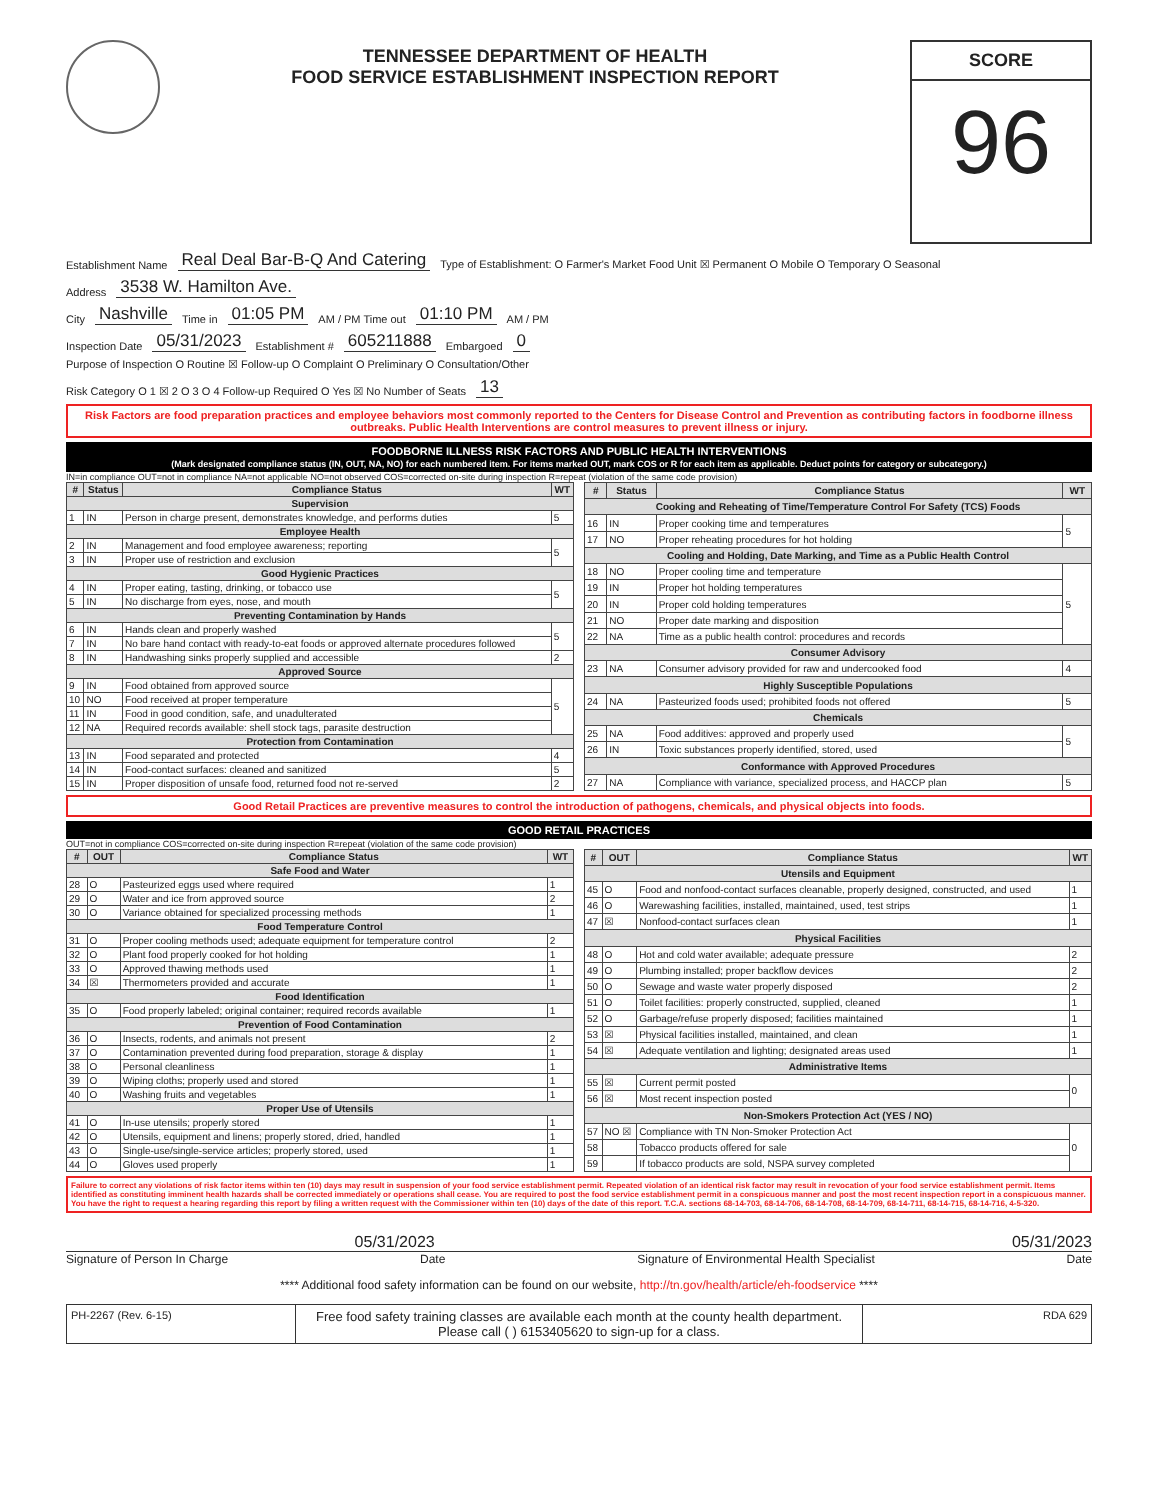TENNESSEE DEPARTMENT OF HEALTH
FOOD SERVICE ESTABLISHMENT INSPECTION REPORT
SCORE
96
Establishment Name Real Deal Bar-B-Q And Catering Type of Establishment: O Farmer's Market Food Unit ☒ Permanent O Mobile O Temporary O Seasonal
Address 3538 W. Hamilton Ave.
City Nashville Time in 01:05 PM AM / PM Time out 01:10 PM AM / PM
Inspection Date 05/31/2023 Establishment # 605211888 Embargoed 0
Purpose of Inspection O Routine ☒ Follow-up O Complaint O Preliminary O Consultation/Other
Risk Category O 1 ☒ 2 O 3 O 4 Follow-up Required O Yes ☒ No Number of Seats 13
Risk Factors are food preparation practices and employee behaviors most commonly reported to the Centers for Disease Control and Prevention as contributing factors in foodborne illness outbreaks. Public Health Interventions are control measures to prevent illness or injury.
FOODBORNE ILLNESS RISK FACTORS AND PUBLIC HEALTH INTERVENTIONS
(Mark designated compliance status (IN, OUT, NA, NO) for each numbered item. For items marked OUT, mark COS or R for each item as applicable. Deduct points for category or subcategory.)
IN=in compliance OUT=not in compliance NA=not applicable NO=not observed COS=corrected on-site during inspection R=repeat (violation of the same code provision)
| # | Status | Compliance Status | WT |
| --- | --- | --- | --- |
| Supervision | | | |
| 1 | IN | Person in charge present, demonstrates knowledge, and performs duties | 5 |
| Employee Health | | | |
| 2 | IN | Management and food employee awareness; reporting | 5 |
| 3 | IN | Proper use of restriction and exclusion | |
| Good Hygienic Practices | | | |
| 4 | IN | Proper eating, tasting, drinking, or tobacco use | 5 |
| 5 | IN | No discharge from eyes, nose, and mouth | |
| Preventing Contamination by Hands | | | |
| 6 | IN | Hands clean and properly washed | 5 |
| 7 | IN | No bare hand contact with ready-to-eat foods or approved alternate procedures followed | |
| 8 | IN | Handwashing sinks properly supplied and accessible | 2 |
| Approved Source | | | |
| 9 | IN | Food obtained from approved source | 5 |
| 10 | NO | Food received at proper temperature | |
| 11 | IN | Food in good condition, safe, and unadulterated | |
| 12 | NA | Required records available: shell stock tags, parasite destruction | |
| Protection from Contamination | | | |
| 13 | IN | Food separated and protected | 4 |
| 14 | IN | Food-contact surfaces: cleaned and sanitized | 5 |
| 15 | IN | Proper disposition of unsafe food, returned food not re-served | 2 |
| # | Status | Compliance Status | WT |
| --- | --- | --- | --- |
| Cooking and Reheating of Time/Temperature Control For Safety (TCS) Foods | | | |
| 16 | IN | Proper cooking time and temperatures | 5 |
| 17 | NO | Proper reheating procedures for hot holding | |
| Cooling and Holding, Date Marking, and Time as a Public Health Control | | | |
| 18 | NO | Proper cooling time and temperature | 5 |
| 19 | IN | Proper hot holding temperatures | |
| 20 | IN | Proper cold holding temperatures | |
| 21 | NO | Proper date marking and disposition | |
| 22 | NA | Time as a public health control: procedures and records | |
| Consumer Advisory | | | |
| 23 | NA | Consumer advisory provided for raw and undercooked food | 4 |
| Highly Susceptible Populations | | | |
| 24 | NA | Pasteurized foods used; prohibited foods not offered | 5 |
| Chemicals | | | |
| 25 | NA | Food additives: approved and properly used | 5 |
| 26 | IN | Toxic substances properly identified, stored, used | |
| Conformance with Approved Procedures | | | |
| 27 | NA | Compliance with variance, specialized process, and HACCP plan | 5 |
Good Retail Practices are preventive measures to control the introduction of pathogens, chemicals, and physical objects into foods.
GOOD RETAIL PRACTICES
OUT=not in compliance COS=corrected on-site during inspection R=repeat (violation of the same code provision)
| # | OUT | Compliance Status | WT |
| --- | --- | --- | --- |
| Safe Food and Water | | | |
| 28 | O | Pasteurized eggs used where required | 1 |
| 29 | O | Water and ice from approved source | 2 |
| 30 | O | Variance obtained for specialized processing methods | 1 |
| Food Temperature Control | | | |
| 31 | O | Proper cooling methods used; adequate equipment for temperature control | 2 |
| 32 | O | Plant food properly cooked for hot holding | 1 |
| 33 | O | Approved thawing methods used | 1 |
| 34 | ☒ | Thermometers provided and accurate | 1 |
| Food Identification | | | |
| 35 | O | Food properly labeled; original container; required records available | 1 |
| Prevention of Food Contamination | | | |
| 36 | O | Insects, rodents, and animals not present | 2 |
| 37 | O | Contamination prevented during food preparation, storage & display | 1 |
| 38 | O | Personal cleanliness | 1 |
| 39 | O | Wiping cloths; properly used and stored | 1 |
| 40 | O | Washing fruits and vegetables | 1 |
| Proper Use of Utensils | | | |
| 41 | O | In-use utensils; properly stored | 1 |
| 42 | O | Utensils, equipment and linens; properly stored, dried, handled | 1 |
| 43 | O | Single-use/single-service articles; properly stored, used | 1 |
| 44 | O | Gloves used properly | 1 |
| # | OUT | Compliance Status | WT |
| --- | --- | --- | --- |
| Utensils and Equipment | | | |
| 45 | O | Food and nonfood-contact surfaces cleanable, properly designed, constructed, and used | 1 |
| 46 | O | Warewashing facilities, installed, maintained, used, test strips | 1 |
| 47 | ☒ | Nonfood-contact surfaces clean | 1 |
| Physical Facilities | | | |
| 48 | O | Hot and cold water available; adequate pressure | 2 |
| 49 | O | Plumbing installed; proper backflow devices | 2 |
| 50 | O | Sewage and waste water properly disposed | 2 |
| 51 | O | Toilet facilities: properly constructed, supplied, cleaned | 1 |
| 52 | O | Garbage/refuse properly disposed; facilities maintained | 1 |
| 53 | ☒ | Physical facilities installed, maintained, and clean | 1 |
| 54 | ☒ | Adequate ventilation and lighting; designated areas used | 1 |
| Administrative Items | | | |
| 55 | ☒ | Current permit posted | 0 |
| 56 | ☒ | Most recent inspection posted | |
| Non-Smokers Protection Act (YES / NO) | | | |
| 57 | NO ☒ | Compliance with TN Non-Smoker Protection Act | 0 |
| 58 | | Tobacco products offered for sale | |
| 59 | | If tobacco products are sold, NSPA survey completed | |
Failure to correct any violations of risk factor items within ten (10) days may result in suspension of your food service establishment permit. Repeated violation of an identical risk factor may result in revocation of your food service establishment permit. Items identified as constituting imminent health hazards shall be corrected immediately or operations shall cease. You are required to post the food service establishment permit in a conspicuous manner and post the most recent inspection report in a conspicuous manner. You have the right to request a hearing regarding this report by filing a written request with the Commissioner within ten (10) days of the date of this report. T.C.A. sections 68-14-703, 68-14-706, 68-14-708, 68-14-709, 68-14-711, 68-14-715, 68-14-716, 4-5-320.
05/31/2023 05/31/2023
Signature of Person In Charge Date Signature of Environmental Health Specialist Date
**** Additional food safety information can be found on our website, http://tn.gov/health/article/eh-foodservice ****
PH-2267 (Rev. 6-15)
Free food safety training classes are available each month at the county health department.
Please call ( ) 6153405620 to sign-up for a class.
RDA 629